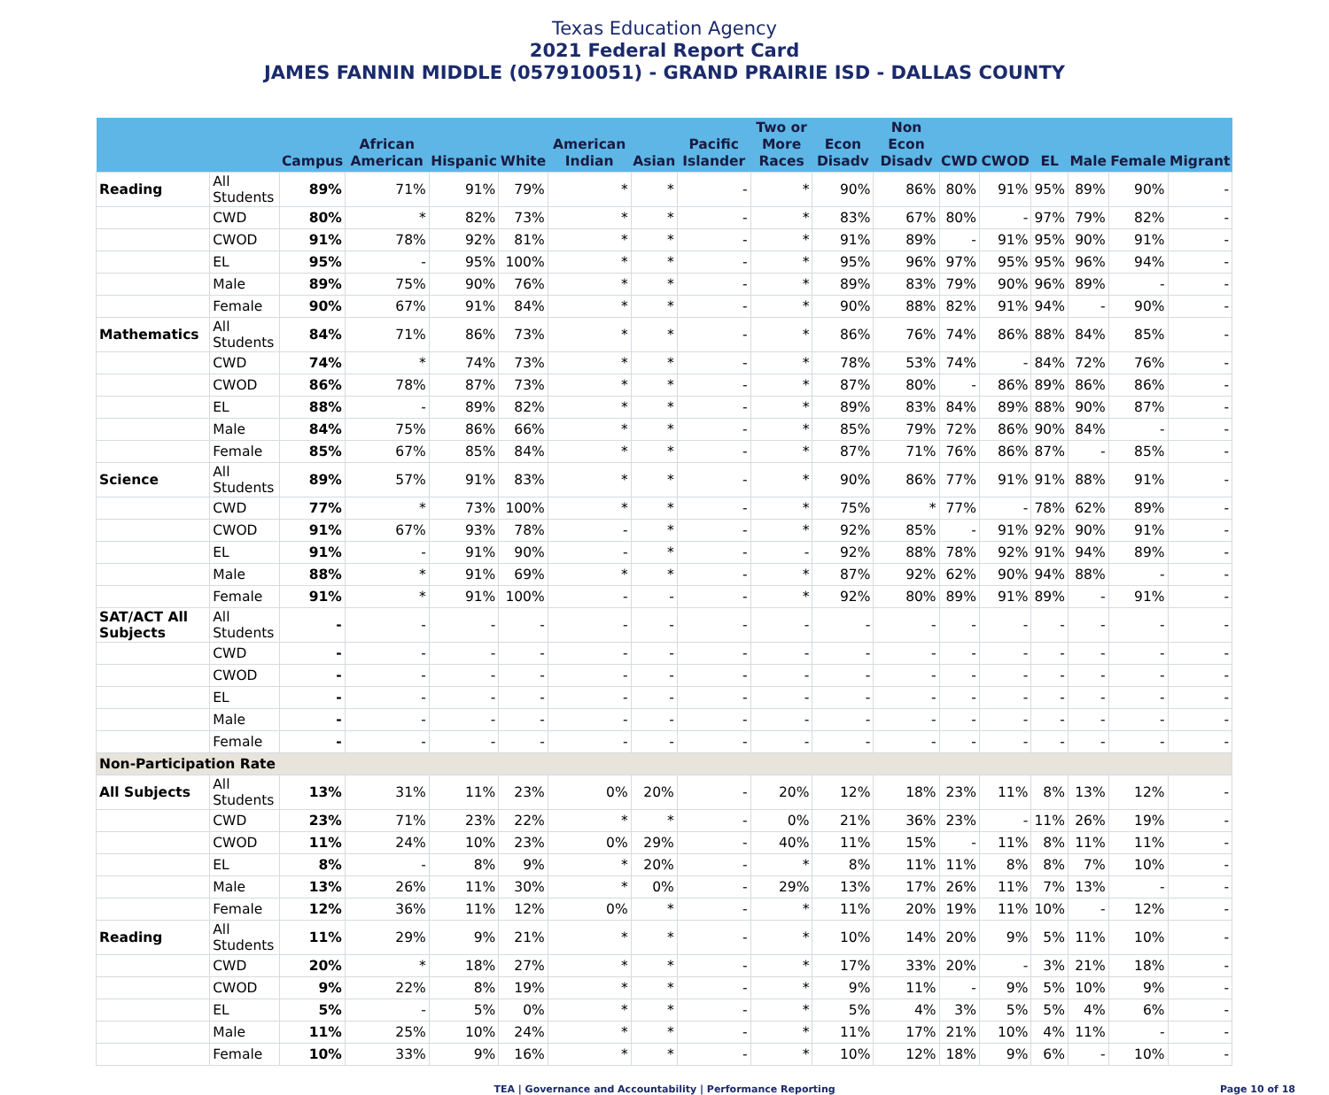Texas Education Agency
2021 Federal Report Card
JAMES FANNIN MIDDLE (057910051) - GRAND PRAIRIE ISD - DALLAS COUNTY
| | | Campus | African American | Hispanic | White | American Indian | Asian | Pacific Islander | Two or More Races | Econ Disadv | Non Econ Disadv | CWD | CWOD | EL | Male | Female | Migrant |
| --- | --- | --- | --- | --- | --- | --- | --- | --- | --- | --- | --- | --- | --- | --- | --- | --- | --- |
| Reading | All Students | 89% | 71% | 91% | 79% | * | * | - | * | 90% | 86% | 80% | 91% | 95% | 89% | 90% | - |
| | CWD | 80% | * | 82% | 73% | * | * | - | * | 83% | 67% | 80% | - | 97% | 79% | 82% | - |
| | CWOD | 91% | 78% | 92% | 81% | * | * | - | * | 91% | 89% | - | 91% | 95% | 90% | 91% | - |
| | EL | 95% | - | 95% | 100% | * | * | - | * | 95% | 96% | 97% | 95% | 95% | 96% | 94% | - |
| | Male | 89% | 75% | 90% | 76% | * | * | - | * | 89% | 83% | 79% | 90% | 96% | 89% | - | - |
| | Female | 90% | 67% | 91% | 84% | * | * | - | * | 90% | 88% | 82% | 91% | 94% | - | 90% | - |
| Mathematics | All Students | 84% | 71% | 86% | 73% | * | * | - | * | 86% | 76% | 74% | 86% | 88% | 84% | 85% | - |
| | CWD | 74% | * | 74% | 73% | * | * | - | * | 78% | 53% | 74% | - | 84% | 72% | 76% | - |
| | CWOD | 86% | 78% | 87% | 73% | * | * | - | * | 87% | 80% | - | 86% | 89% | 86% | 86% | - |
| | EL | 88% | - | 89% | 82% | * | * | - | * | 89% | 83% | 84% | 89% | 88% | 90% | 87% | - |
| | Male | 84% | 75% | 86% | 66% | * | * | - | * | 85% | 79% | 72% | 86% | 90% | 84% | - | - |
| | Female | 85% | 67% | 85% | 84% | * | * | - | * | 87% | 71% | 76% | 86% | 87% | - | 85% | - |
| Science | All Students | 89% | 57% | 91% | 83% | * | * | - | * | 90% | 86% | 77% | 91% | 91% | 88% | 91% | - |
| | CWD | 77% | * | 73% | 100% | * | * | - | * | 75% | * | 77% | - | 78% | 62% | 89% | - |
| | CWOD | 91% | 67% | 93% | 78% | - | * | - | * | 92% | 85% | - | 91% | 92% | 90% | 91% | - |
| | EL | 91% | - | 91% | 90% | - | * | - | - | 92% | 88% | 78% | 92% | 91% | 94% | 89% | - |
| | Male | 88% | * | 91% | 69% | * | * | - | * | 87% | 92% | 62% | 90% | 94% | 88% | - | - |
| | Female | 91% | * | 91% | 100% | - | - | - | * | 92% | 80% | 89% | 91% | 89% | - | 91% | - |
| SAT/ACT All Subjects | All Students | - | - | - | - | - | - | - | - | - | - | - | - | - | - | - | - |
| | CWD | - | - | - | - | - | - | - | - | - | - | - | - | - | - | - | - |
| | CWOD | - | - | - | - | - | - | - | - | - | - | - | - | - | - | - | - |
| | EL | - | - | - | - | - | - | - | - | - | - | - | - | - | - | - | - |
| | Male | - | - | - | - | - | - | - | - | - | - | - | - | - | - | - | - |
| | Female | - | - | - | - | - | - | - | - | - | - | - | - | - | - | - | - |
| Non-Participation Rate | | | | | | | | | | | | | | | | | |
| All Subjects | All Students | 13% | 31% | 11% | 23% | 0% | 20% | - | 20% | 12% | 18% | 23% | 11% | 8% | 13% | 12% | - |
| | CWD | 23% | 71% | 23% | 22% | * | * | - | 0% | 21% | 36% | 23% | - | 11% | 26% | 19% | - |
| | CWOD | 11% | 24% | 10% | 23% | 0% | 29% | - | 40% | 11% | 15% | - | 11% | 8% | 11% | 11% | - |
| | EL | 8% | - | 8% | 9% | * | 20% | - | * | 8% | 11% | 11% | 8% | 8% | 7% | 10% | - |
| | Male | 13% | 26% | 11% | 30% | * | 0% | - | 29% | 13% | 17% | 26% | 11% | 7% | 13% | - | - |
| | Female | 12% | 36% | 11% | 12% | 0% | * | - | * | 11% | 20% | 19% | 11% | 10% | - | 12% | - |
| Reading | All Students | 11% | 29% | 9% | 21% | * | * | - | * | 10% | 14% | 20% | 9% | 5% | 11% | 10% | - |
| | CWD | 20% | * | 18% | 27% | * | * | - | * | 17% | 33% | 20% | - | 3% | 21% | 18% | - |
| | CWOD | 9% | 22% | 8% | 19% | * | * | - | * | 9% | 11% | - | 9% | 5% | 10% | 9% | - |
| | EL | 5% | - | 5% | 0% | * | * | - | * | 5% | 4% | 3% | 5% | 5% | 4% | 6% | - |
| | Male | 11% | 25% | 10% | 24% | * | * | - | * | 11% | 17% | 21% | 10% | 4% | 11% | - | - |
| | Female | 10% | 33% | 9% | 16% | * | * | - | * | 10% | 12% | 18% | 9% | 6% | - | 10% | - |
TEA | Governance and Accountability | Performance Reporting
Page 10 of 18